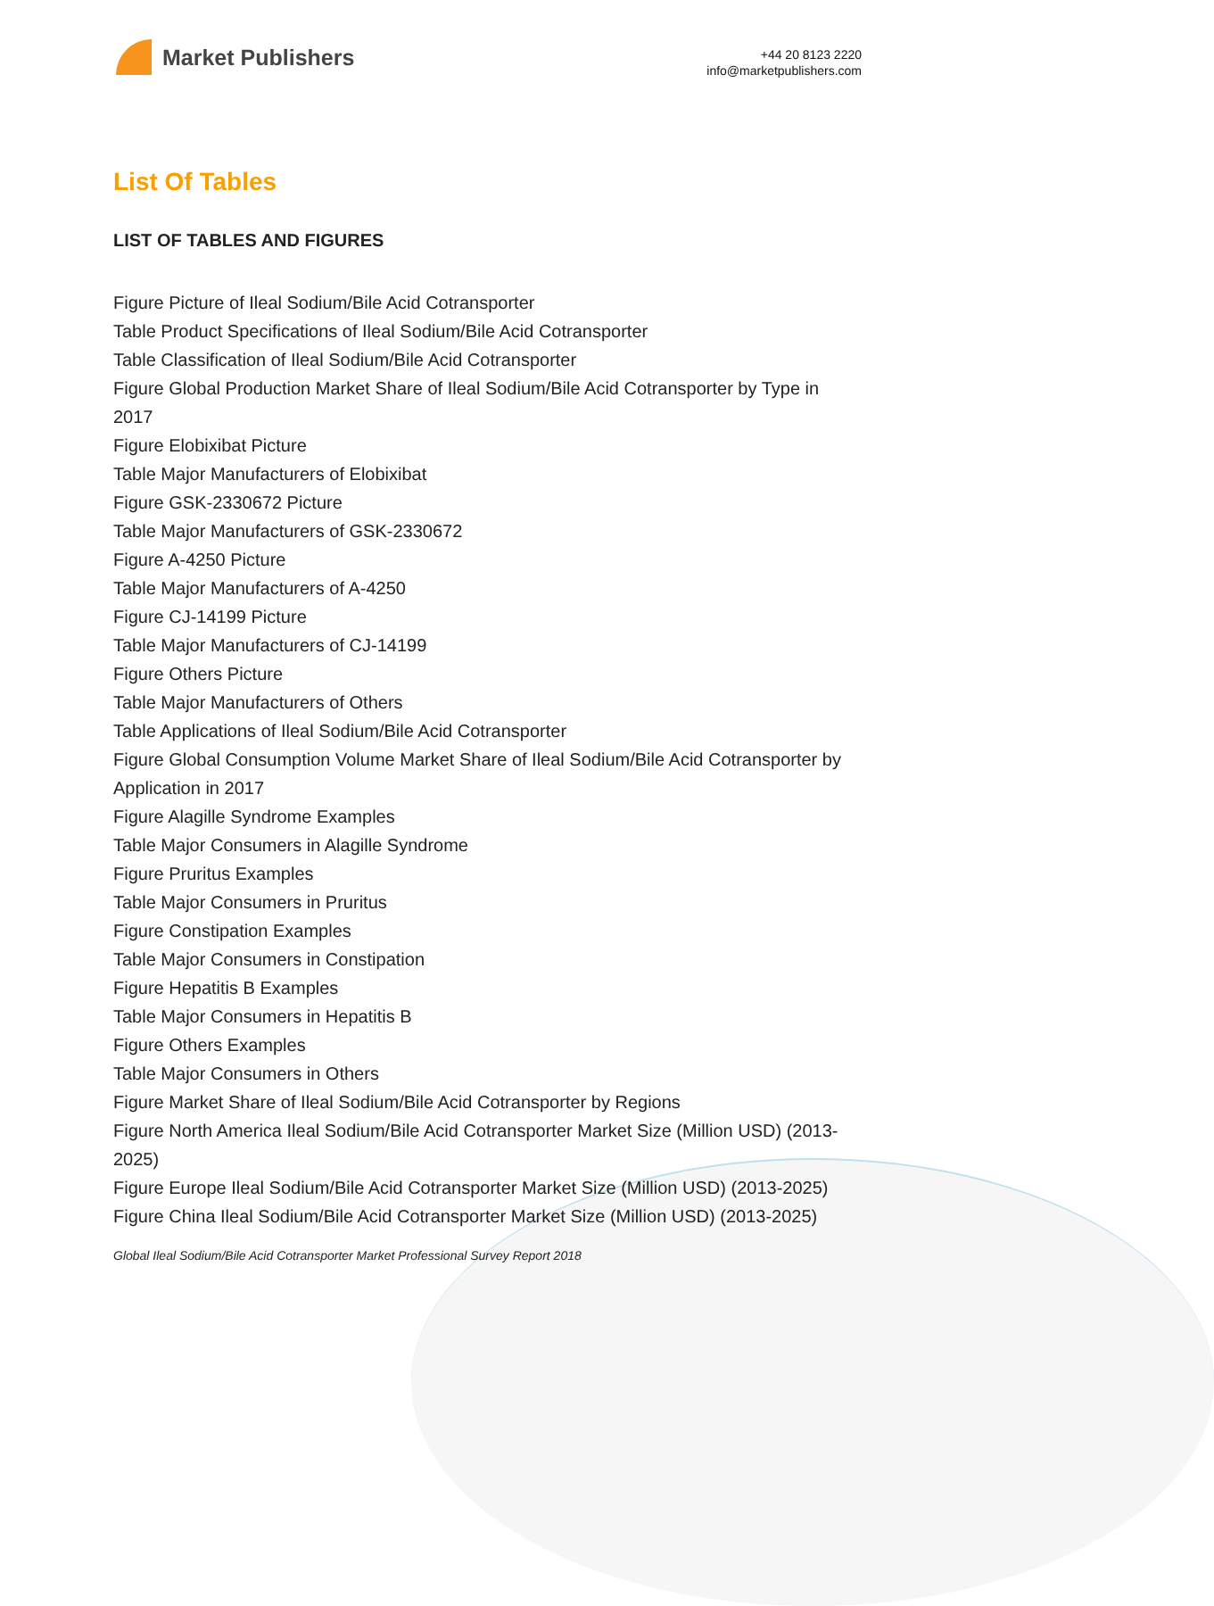Market Publishers
+44 20 8123 2220
info@marketpublishers.com
List Of Tables
LIST OF TABLES AND FIGURES
Figure Picture of Ileal Sodium/Bile Acid Cotransporter
Table Product Specifications of Ileal Sodium/Bile Acid Cotransporter
Table Classification of Ileal Sodium/Bile Acid Cotransporter
Figure Global Production Market Share of Ileal Sodium/Bile Acid Cotransporter by Type in 2017
Figure Elobixibat Picture
Table Major Manufacturers of Elobixibat
Figure GSK-2330672 Picture
Table Major Manufacturers of GSK-2330672
Figure A-4250 Picture
Table Major Manufacturers of A-4250
Figure CJ-14199 Picture
Table Major Manufacturers of CJ-14199
Figure Others Picture
Table Major Manufacturers of Others
Table Applications of Ileal Sodium/Bile Acid Cotransporter
Figure Global Consumption Volume Market Share of Ileal Sodium/Bile Acid Cotransporter by Application in 2017
Figure Alagille Syndrome Examples
Table Major Consumers in Alagille Syndrome
Figure Pruritus Examples
Table Major Consumers in Pruritus
Figure Constipation Examples
Table Major Consumers in Constipation
Figure Hepatitis B Examples
Table Major Consumers in Hepatitis B
Figure Others Examples
Table Major Consumers in Others
Figure Market Share of Ileal Sodium/Bile Acid Cotransporter by Regions
Figure North America Ileal Sodium/Bile Acid Cotransporter Market Size (Million USD) (2013-2025)
Figure Europe Ileal Sodium/Bile Acid Cotransporter Market Size (Million USD) (2013-2025)
Figure China Ileal Sodium/Bile Acid Cotransporter Market Size (Million USD) (2013-2025)
Global Ileal Sodium/Bile Acid Cotransporter Market Professional Survey Report 2018